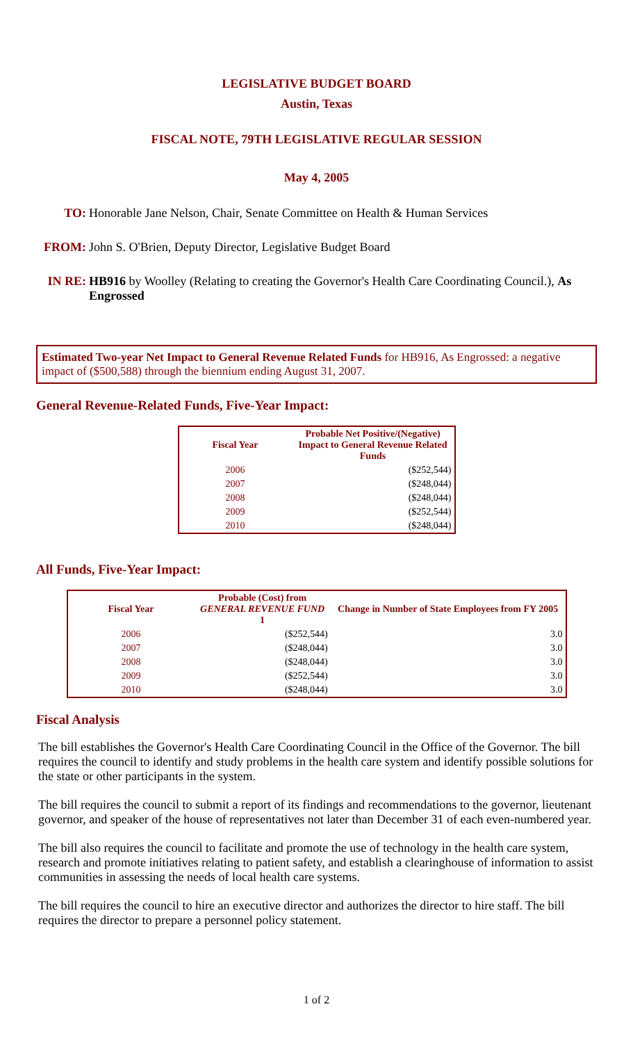LEGISLATIVE BUDGET BOARD
Austin, Texas
FISCAL NOTE, 79TH LEGISLATIVE REGULAR SESSION
May 4, 2005
TO: Honorable Jane Nelson, Chair, Senate Committee on Health & Human Services
FROM: John S. O'Brien, Deputy Director, Legislative Budget Board
IN RE: HB916 by Woolley (Relating to creating the Governor's Health Care Coordinating Council.), As Engrossed
Estimated Two-year Net Impact to General Revenue Related Funds for HB916, As Engrossed: a negative impact of ($500,588) through the biennium ending August 31, 2007.
General Revenue-Related Funds, Five-Year Impact:
| Fiscal Year | Probable Net Positive/(Negative) Impact to General Revenue Related Funds |
| --- | --- |
| 2006 | ($252,544) |
| 2007 | ($248,044) |
| 2008 | ($248,044) |
| 2009 | ($252,544) |
| 2010 | ($248,044) |
All Funds, Five-Year Impact:
| Fiscal Year | Probable (Cost) from GENERAL REVENUE FUND 1 | Change in Number of State Employees from FY 2005 |
| --- | --- | --- |
| 2006 | ($252,544) | 3.0 |
| 2007 | ($248,044) | 3.0 |
| 2008 | ($248,044) | 3.0 |
| 2009 | ($252,544) | 3.0 |
| 2010 | ($248,044) | 3.0 |
Fiscal Analysis
The bill establishes the Governor's Health Care Coordinating Council in the Office of the Governor. The bill requires the council to identify and study problems in the health care system and identify possible solutions for the state or other participants in the system.
The bill requires the council to submit a report of its findings and recommendations to the governor, lieutenant governor, and speaker of the house of representatives not later than December 31 of each even-numbered year.
The bill also requires the council to facilitate and promote the use of technology in the health care system, research and promote initiatives relating to patient safety, and establish a clearinghouse of information to assist communities in assessing the needs of local health care systems.
The bill requires the council to hire an executive director and authorizes the director to hire staff. The bill requires the director to prepare a personnel policy statement.
1 of 2